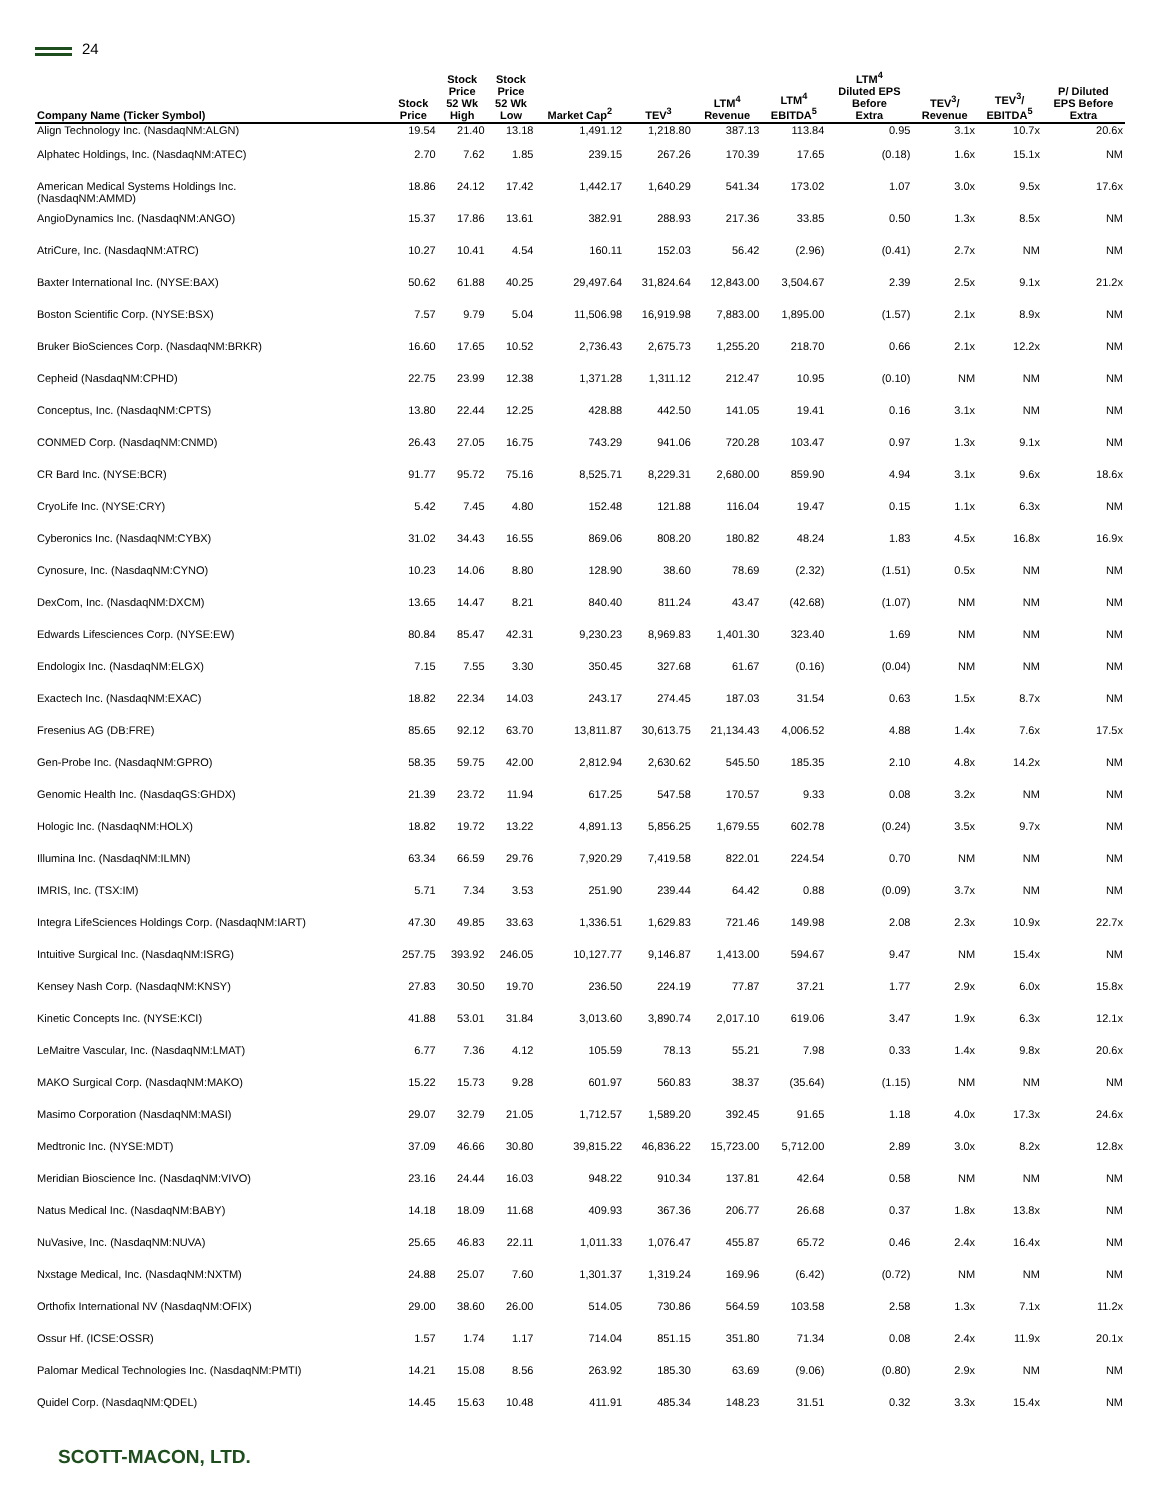24
| Company Name (Ticker Symbol) | Stock Price | Stock Price 52 Wk High | Stock Price 52 Wk Low | Market Cap<sup>2</sup> | TEV<sup>3</sup> | LTM<sup>4</sup> Revenue | LTM<sup>4</sup> EBITDA<sup>5</sup> | LTM<sup>4</sup> Diluted EPS Before Extra | TEV<sup>3</sup>/ Revenue | TEV<sup>3</sup>/ EBITDA<sup>5</sup> | P/ Diluted EPS Before Extra |
| --- | --- | --- | --- | --- | --- | --- | --- | --- | --- | --- | --- |
| Align Technology Inc. (NasdaqNM:ALGN) | 19.54 | 21.40 | 13.18 | 1,491.12 | 1,218.80 | 387.13 | 113.84 | 0.95 | 3.1x | 10.7x | 20.6x |
| Alphatec Holdings, Inc. (NasdaqNM:ATEC) | 2.70 | 7.62 | 1.85 | 239.15 | 267.26 | 170.39 | 17.65 | (0.18) | 1.6x | 15.1x | NM |
| American Medical Systems Holdings Inc. (NasdaqNM:AMMD) | 18.86 | 24.12 | 17.42 | 1,442.17 | 1,640.29 | 541.34 | 173.02 | 1.07 | 3.0x | 9.5x | 17.6x |
| AngioDynamics Inc. (NasdaqNM:ANGO) | 15.37 | 17.86 | 13.61 | 382.91 | 288.93 | 217.36 | 33.85 | 0.50 | 1.3x | 8.5x | NM |
| AtriCure, Inc. (NasdaqNM:ATRC) | 10.27 | 10.41 | 4.54 | 160.11 | 152.03 | 56.42 | (2.96) | (0.41) | 2.7x | NM | NM |
| Baxter International Inc. (NYSE:BAX) | 50.62 | 61.88 | 40.25 | 29,497.64 | 31,824.64 | 12,843.00 | 3,504.67 | 2.39 | 2.5x | 9.1x | 21.2x |
| Boston Scientific Corp. (NYSE:BSX) | 7.57 | 9.79 | 5.04 | 11,506.98 | 16,919.98 | 7,883.00 | 1,895.00 | (1.57) | 2.1x | 8.9x | NM |
| Bruker BioSciences Corp. (NasdaqNM:BRKR) | 16.60 | 17.65 | 10.52 | 2,736.43 | 2,675.73 | 1,255.20 | 218.70 | 0.66 | 2.1x | 12.2x | NM |
| Cepheid (NasdaqNM:CPHD) | 22.75 | 23.99 | 12.38 | 1,371.28 | 1,311.12 | 212.47 | 10.95 | (0.10) | NM | NM | NM |
| Conceptus, Inc. (NasdaqNM:CPTS) | 13.80 | 22.44 | 12.25 | 428.88 | 442.50 | 141.05 | 19.41 | 0.16 | 3.1x | NM | NM |
| CONMED Corp. (NasdaqNM:CNMD) | 26.43 | 27.05 | 16.75 | 743.29 | 941.06 | 720.28 | 103.47 | 0.97 | 1.3x | 9.1x | NM |
| CR Bard Inc. (NYSE:BCR) | 91.77 | 95.72 | 75.16 | 8,525.71 | 8,229.31 | 2,680.00 | 859.90 | 4.94 | 3.1x | 9.6x | 18.6x |
| CryoLife Inc. (NYSE:CRY) | 5.42 | 7.45 | 4.80 | 152.48 | 121.88 | 116.04 | 19.47 | 0.15 | 1.1x | 6.3x | NM |
| Cyberonics Inc. (NasdaqNM:CYBX) | 31.02 | 34.43 | 16.55 | 869.06 | 808.20 | 180.82 | 48.24 | 1.83 | 4.5x | 16.8x | 16.9x |
| Cynosure, Inc. (NasdaqNM:CYNO) | 10.23 | 14.06 | 8.80 | 128.90 | 38.60 | 78.69 | (2.32) | (1.51) | 0.5x | NM | NM |
| DexCom, Inc. (NasdaqNM:DXCM) | 13.65 | 14.47 | 8.21 | 840.40 | 811.24 | 43.47 | (42.68) | (1.07) | NM | NM | NM |
| Edwards Lifesciences Corp. (NYSE:EW) | 80.84 | 85.47 | 42.31 | 9,230.23 | 8,969.83 | 1,401.30 | 323.40 | 1.69 | NM | NM | NM |
| Endologix Inc. (NasdaqNM:ELGX) | 7.15 | 7.55 | 3.30 | 350.45 | 327.68 | 61.67 | (0.16) | (0.04) | NM | NM | NM |
| Exactech Inc. (NasdaqNM:EXAC) | 18.82 | 22.34 | 14.03 | 243.17 | 274.45 | 187.03 | 31.54 | 0.63 | 1.5x | 8.7x | NM |
| Fresenius AG (DB:FRE) | 85.65 | 92.12 | 63.70 | 13,811.87 | 30,613.75 | 21,134.43 | 4,006.52 | 4.88 | 1.4x | 7.6x | 17.5x |
| Gen-Probe Inc. (NasdaqNM:GPRO) | 58.35 | 59.75 | 42.00 | 2,812.94 | 2,630.62 | 545.50 | 185.35 | 2.10 | 4.8x | 14.2x | NM |
| Genomic Health Inc. (NasdaqGS:GHDX) | 21.39 | 23.72 | 11.94 | 617.25 | 547.58 | 170.57 | 9.33 | 0.08 | 3.2x | NM | NM |
| Hologic Inc. (NasdaqNM:HOLX) | 18.82 | 19.72 | 13.22 | 4,891.13 | 5,856.25 | 1,679.55 | 602.78 | (0.24) | 3.5x | 9.7x | NM |
| Illumina Inc. (NasdaqNM:ILMN) | 63.34 | 66.59 | 29.76 | 7,920.29 | 7,419.58 | 822.01 | 224.54 | 0.70 | NM | NM | NM |
| IMRIS, Inc. (TSX:IM) | 5.71 | 7.34 | 3.53 | 251.90 | 239.44 | 64.42 | 0.88 | (0.09) | 3.7x | NM | NM |
| Integra LifeSciences Holdings Corp. (NasdaqNM:IART) | 47.30 | 49.85 | 33.63 | 1,336.51 | 1,629.83 | 721.46 | 149.98 | 2.08 | 2.3x | 10.9x | 22.7x |
| Intuitive Surgical Inc. (NasdaqNM:ISRG) | 257.75 | 393.92 | 246.05 | 10,127.77 | 9,146.87 | 1,413.00 | 594.67 | 9.47 | NM | 15.4x | NM |
| Kensey Nash Corp. (NasdaqNM:KNSY) | 27.83 | 30.50 | 19.70 | 236.50 | 224.19 | 77.87 | 37.21 | 1.77 | 2.9x | 6.0x | 15.8x |
| Kinetic Concepts Inc. (NYSE:KCI) | 41.88 | 53.01 | 31.84 | 3,013.60 | 3,890.74 | 2,017.10 | 619.06 | 3.47 | 1.9x | 6.3x | 12.1x |
| LeMaitre Vascular, Inc. (NasdaqNM:LMAT) | 6.77 | 7.36 | 4.12 | 105.59 | 78.13 | 55.21 | 7.98 | 0.33 | 1.4x | 9.8x | 20.6x |
| MAKO Surgical Corp. (NasdaqNM:MAKO) | 15.22 | 15.73 | 9.28 | 601.97 | 560.83 | 38.37 | (35.64) | (1.15) | NM | NM | NM |
| Masimo Corporation (NasdaqNM:MASI) | 29.07 | 32.79 | 21.05 | 1,712.57 | 1,589.20 | 392.45 | 91.65 | 1.18 | 4.0x | 17.3x | 24.6x |
| Medtronic Inc. (NYSE:MDT) | 37.09 | 46.66 | 30.80 | 39,815.22 | 46,836.22 | 15,723.00 | 5,712.00 | 2.89 | 3.0x | 8.2x | 12.8x |
| Meridian Bioscience Inc. (NasdaqNM:VIVO) | 23.16 | 24.44 | 16.03 | 948.22 | 910.34 | 137.81 | 42.64 | 0.58 | NM | NM | NM |
| Natus Medical Inc. (NasdaqNM:BABY) | 14.18 | 18.09 | 11.68 | 409.93 | 367.36 | 206.77 | 26.68 | 0.37 | 1.8x | 13.8x | NM |
| NuVasive, Inc. (NasdaqNM:NUVA) | 25.65 | 46.83 | 22.11 | 1,011.33 | 1,076.47 | 455.87 | 65.72 | 0.46 | 2.4x | 16.4x | NM |
| Nxstage Medical, Inc. (NasdaqNM:NXTM) | 24.88 | 25.07 | 7.60 | 1,301.37 | 1,319.24 | 169.96 | (6.42) | (0.72) | NM | NM | NM |
| Orthofix International NV (NasdaqNM:OFIX) | 29.00 | 38.60 | 26.00 | 514.05 | 730.86 | 564.59 | 103.58 | 2.58 | 1.3x | 7.1x | 11.2x |
| Ossur Hf. (ICSE:OSSR) | 1.57 | 1.74 | 1.17 | 714.04 | 851.15 | 351.80 | 71.34 | 0.08 | 2.4x | 11.9x | 20.1x |
| Palomar Medical Technologies Inc. (NasdaqNM:PMTI) | 14.21 | 15.08 | 8.56 | 263.92 | 185.30 | 63.69 | (9.06) | (0.80) | 2.9x | NM | NM |
| Quidel Corp. (NasdaqNM:QDEL) | 14.45 | 15.63 | 10.48 | 411.91 | 485.34 | 148.23 | 31.51 | 0.32 | 3.3x | 15.4x | NM |
SCOTT-MACON, LTD.